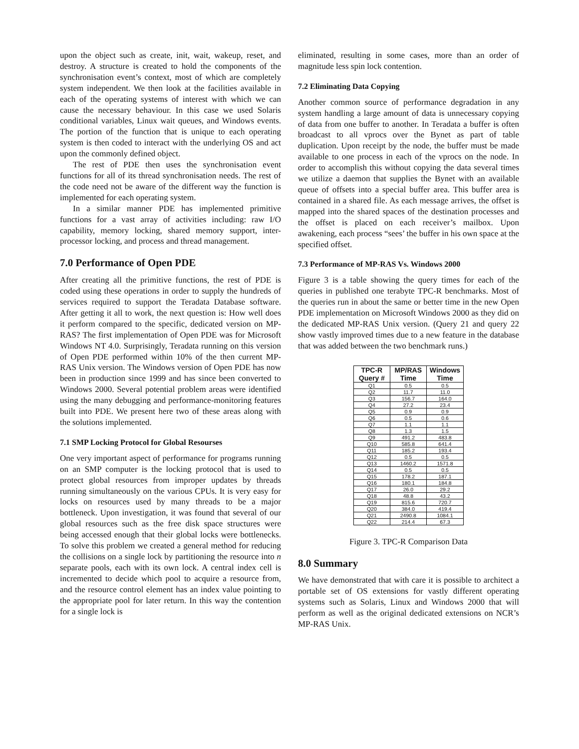upon the object such as create, init, wait, wakeup, reset, and destroy. A structure is created to hold the components of the synchronisation event’s context, most of which are completely system independent. We then look at the facilities available in each of the operating systems of interest with which we can cause the necessary behaviour. In this case we used Solaris conditional variables, Linux wait queues, and Windows events. The portion of the function that is unique to each operating system is then coded to interact with the underlying OS and act upon the commonly defined object.
The rest of PDE then uses the synchronisation event functions for all of its thread synchronisation needs. The rest of the code need not be aware of the different way the function is implemented for each operating system.
In a similar manner PDE has implemented primitive functions for a vast array of activities including: raw I/O capability, memory locking, shared memory support, inter-processor locking, and process and thread management.
7.0 Performance of Open PDE
After creating all the primitive functions, the rest of PDE is coded using these operations in order to supply the hundreds of services required to support the Teradata Database software. After getting it all to work, the next question is: How well does it perform compared to the specific, dedicated version on MP-RAS? The first implementation of Open PDE was for Microsoft Windows NT 4.0. Surprisingly, Teradata running on this version of Open PDE performed within 10% of the then current MP-RAS Unix version. The Windows version of Open PDE has now been in production since 1999 and has since been converted to Windows 2000. Several potential problem areas were identified using the many debugging and performance-monitoring features built into PDE. We present here two of these areas along with the solutions implemented.
7.1 SMP Locking Protocol for Global Resourses
One very important aspect of performance for programs running on an SMP computer is the locking protocol that is used to protect global resources from improper updates by threads running simultaneously on the various CPUs. It is very easy for locks on resources used by many threads to be a major bottleneck. Upon investigation, it was found that several of our global resources such as the free disk space structures were being accessed enough that their global locks were bottlenecks. To solve this problem we created a general method for reducing the collisions on a single lock by partitioning the resource into n separate pools, each with its own lock. A central index cell is incremented to decide which pool to acquire a resource from, and the resource control element has an index value pointing to the appropriate pool for later return. In this way the contention for a single lock is
eliminated, resulting in some cases, more than an order of magnitude less spin lock contention.
7.2 Eliminating Data Copying
Another common source of performance degradation in any system handling a large amount of data is unnecessary copying of data from one buffer to another. In Teradata a buffer is often broadcast to all vprocs over the Bynet as part of table duplication. Upon receipt by the node, the buffer must be made available to one process in each of the vprocs on the node. In order to accomplish this without copying the data several times we utilize a daemon that supplies the Bynet with an available queue of offsets into a special buffer area. This buffer area is contained in a shared file. As each message arrives, the offset is mapped into the shared spaces of the destination processes and the offset is placed on each receiver’s mailbox. Upon awakening, each process “sees’ the buffer in his own space at the specified offset.
7.3 Performance of MP-RAS Vs. Windows 2000
Figure 3 is a table showing the query times for each of the queries in published one terabyte TPC-R benchmarks. Most of the queries run in about the same or better time in the new Open PDE implementation on Microsoft Windows 2000 as they did on the dedicated MP-RAS Unix version. (Query 21 and query 22 show vastly improved times due to a new feature in the database that was added between the two benchmark runs.)
| TPC-R Query # | MP/RAS Time | Windows Time |
| --- | --- | --- |
| Q1 | 0.5 | 0.5 |
| Q2 | 11.7 | 11.0 |
| Q3 | 156.7 | 164.0 |
| Q4 | 27.2 | 23.4 |
| Q5 | 0.9 | 0.9 |
| Q6 | 0.5 | 0.6 |
| Q7 | 1.1 | 1.1 |
| Q8 | 1.3 | 1.5 |
| Q9 | 491.2 | 483.8 |
| Q10 | 585.8 | 641.4 |
| Q11 | 185.2 | 193.4 |
| Q12 | 0.5 | 0.5 |
| Q13 | 1460.2 | 1571.8 |
| Q14 | 0.5 | 0.5 |
| Q15 | 178.2 | 187.1 |
| Q16 | 180.1 | 184.8 |
| Q17 | 26.0 | 29.2 |
| Q18 | 48.8 | 43.2 |
| Q19 | 815.6 | 720.7 |
| Q20 | 384.0 | 419.4 |
| Q21 | 2490.8 | 1084.1 |
| Q22 | 214.4 | 67.3 |
Figure 3. TPC-R Comparison Data
8.0 Summary
We have demonstrated that with care it is possible to architect a portable set of OS extensions for vastly different operating systems such as Solaris, Linux and Windows 2000 that will perform as well as the original dedicated extensions on NCR’s MP-RAS Unix.